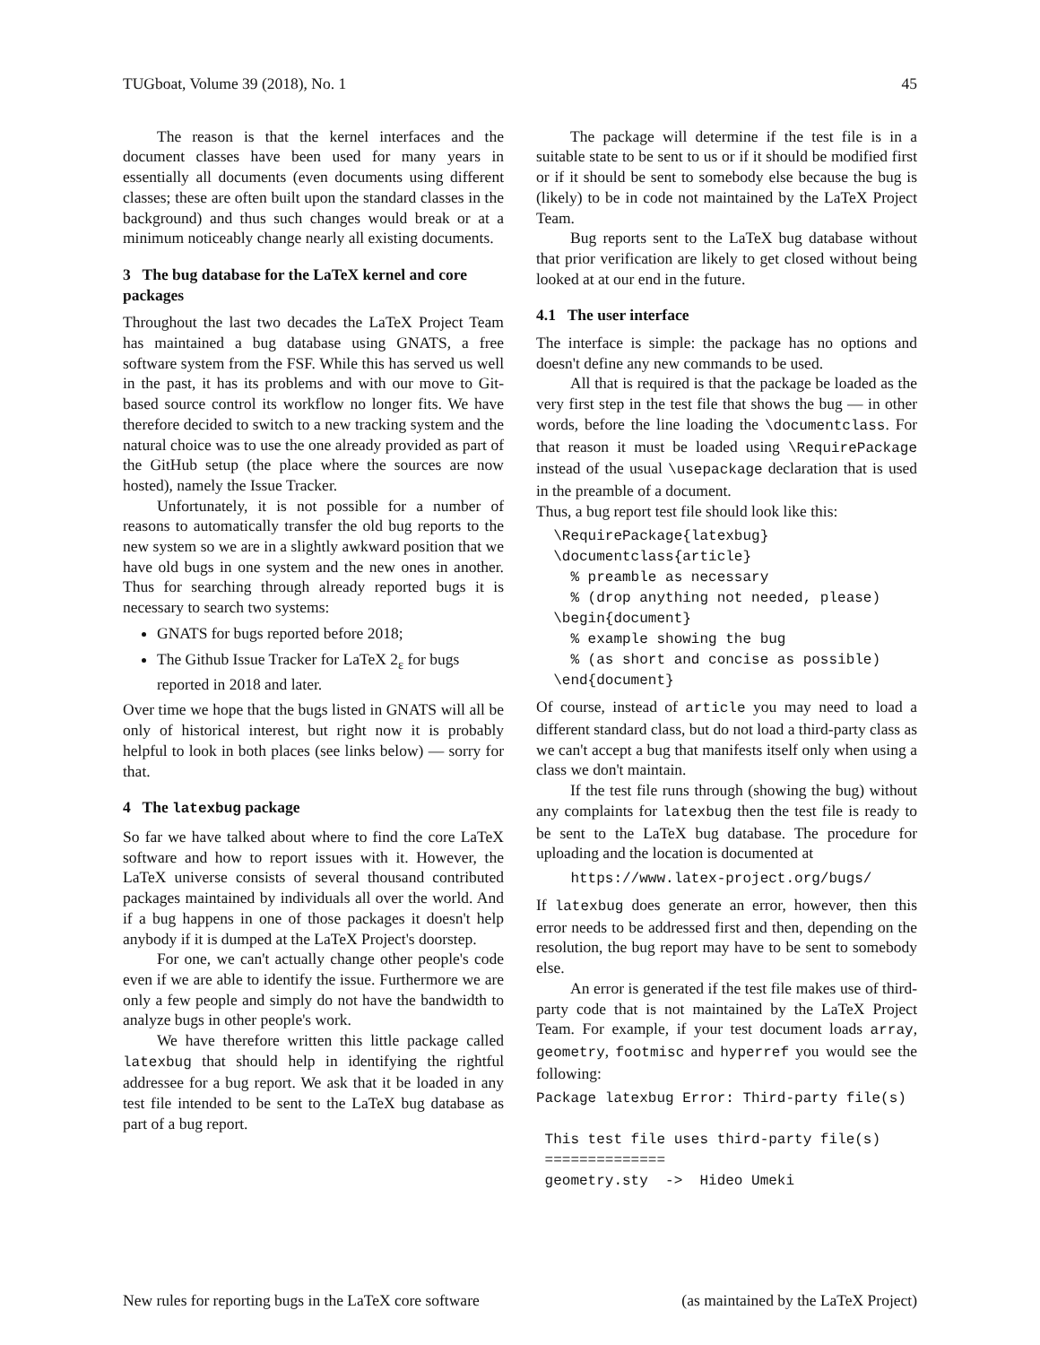TUGboat, Volume 39 (2018), No. 1 45
The reason is that the kernel interfaces and the document classes have been used for many years in essentially all documents (even documents using different classes; these are often built upon the standard classes in the background) and thus such changes would break or at a minimum noticeably change nearly all existing documents.
3 The bug database for the LaTeX kernel and core packages
Throughout the last two decades the LaTeX Project Team has maintained a bug database using GNATS, a free software system from the FSF. While this has served us well in the past, it has its problems and with our move to Git-based source control its workflow no longer fits. We have therefore decided to switch to a new tracking system and the natural choice was to use the one already provided as part of the GitHub setup (the place where the sources are now hosted), namely the Issue Tracker.
Unfortunately, it is not possible for a number of reasons to automatically transfer the old bug reports to the new system so we are in a slightly awkward position that we have old bugs in one system and the new ones in another. Thus for searching through already reported bugs it is necessary to search two systems:
GNATS for bugs reported before 2018;
The Github Issue Tracker for LaTeX 2<sub>ε</sub> for bugs reported in 2018 and later.
Over time we hope that the bugs listed in GNATS will all be only of historical interest, but right now it is probably helpful to look in both places (see links below) — sorry for that.
4 The latexbug package
So far we have talked about where to find the core LaTeX software and how to report issues with it. However, the LaTeX universe consists of several thousand contributed packages maintained by individuals all over the world. And if a bug happens in one of those packages it doesn't help anybody if it is dumped at the LaTeX Project's doorstep.
For one, we can't actually change other people's code even if we are able to identify the issue. Furthermore we are only a few people and simply do not have the bandwidth to analyze bugs in other people's work.
We have therefore written this little package called latexbug that should help in identifying the rightful addressee for a bug report. We ask that it be loaded in any test file intended to be sent to the LaTeX bug database as part of a bug report.
The package will determine if the test file is in a suitable state to be sent to us or if it should be modified first or if it should be sent to somebody else because the bug is (likely) to be in code not maintained by the LaTeX Project Team.
Bug reports sent to the LaTeX bug database without that prior verification are likely to get closed without being looked at at our end in the future.
4.1 The user interface
The interface is simple: the package has no options and doesn't define any new commands to be used.
All that is required is that the package be loaded as the very first step in the test file that shows the bug — in other words, before the line loading the \documentclass. For that reason it must be loaded using \RequirePackage instead of the usual \usepackage declaration that is used in the preamble of a document.
Thus, a bug report test file should look like this:
  \RequirePackage{latexbug}
  \documentclass{article}
    % preamble as necessary
    % (drop anything not needed, please)
  \begin{document}
    % example showing the bug
    % (as short and concise as possible)
  \end{document}
Of course, instead of article you may need to load a different standard class, but do not load a third-party class as we can't accept a bug that manifests itself only when using a class we don't maintain.
If the test file runs through (showing the bug) without any complaints for latexbug then the test file is ready to be sent to the LaTeX bug database. The procedure for uploading and the location is documented at
    https://www.latex-project.org/bugs/
If latexbug does generate an error, however, then this error needs to be addressed first and then, depending on the resolution, the bug report may have to be sent to somebody else.
An error is generated if the test file makes use of third-party code that is not maintained by the LaTeX Project Team. For example, if your test document loads array, geometry, footmisc and hyperref you would see the following:
Package latexbug Error: Third-party file(s)

 This test file uses third-party file(s)
 ==============
 geometry.sty  ->  Hideo Umeki
New rules for reporting bugs in the LaTeX core software (as maintained by the LaTeX Project)